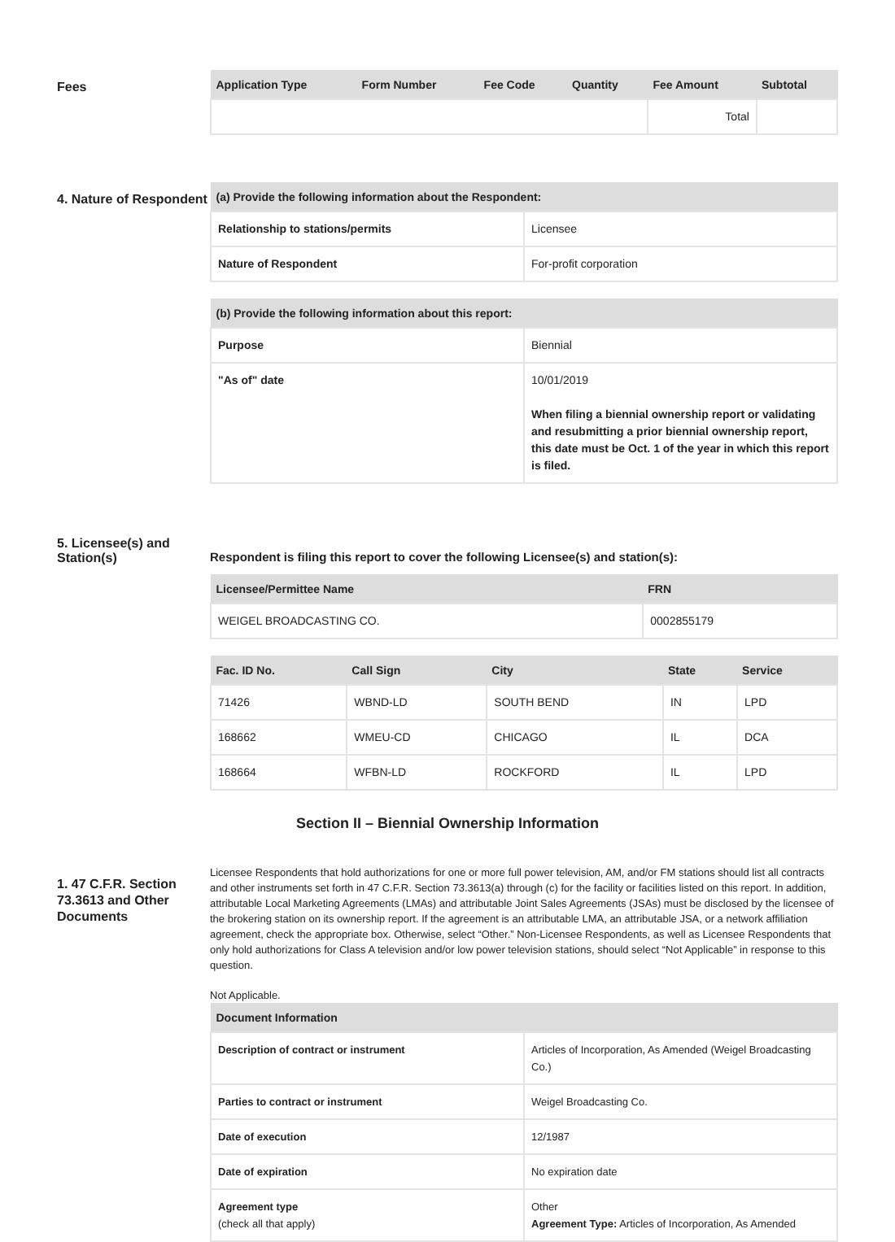Fees
| Application Type | Form Number | Fee Code | Quantity | Fee Amount | Subtotal |
| --- | --- | --- | --- | --- | --- |
| | | | | Total | |
4. Nature of Respondent
| (a) Provide the following information about the Respondent: | |
| --- | --- |
| Relationship to stations/permits | Licensee |
| Nature of Respondent | For-profit corporation |
| (b) Provide the following information about this report: | |
| --- | --- |
| Purpose | Biennial |
| "As of" date | 10/01/2019 When filing a biennial ownership report or validating and resubmitting a prior biennial ownership report, this date must be Oct. 1 of the year in which this report is filed. |
5. Licensee(s) and Station(s)
Respondent is filing this report to cover the following Licensee(s) and station(s):
| Licensee/Permittee Name | FRN |
| --- | --- |
| WEIGEL BROADCASTING CO. | 0002855179 |
| Fac. ID No. | Call Sign | City | State | Service |
| --- | --- | --- | --- | --- |
| 71426 | WBND-LD | SOUTH BEND | IN | LPD |
| 168662 | WMEU-CD | CHICAGO | IL | DCA |
| 168664 | WFBN-LD | ROCKFORD | IL | LPD |
Section II – Biennial Ownership Information
1. 47 C.F.R. Section 73.3613 and Other Documents
Licensee Respondents that hold authorizations for one or more full power television, AM, and/or FM stations should list all contracts and other instruments set forth in 47 C.F.R. Section 73.3613(a) through (c) for the facility or facilities listed on this report. In addition, attributable Local Marketing Agreements (LMAs) and attributable Joint Sales Agreements (JSAs) must be disclosed by the licensee of the brokering station on its ownership report. If the agreement is an attributable LMA, an attributable JSA, or a network affiliation agreement, check the appropriate box. Otherwise, select “Other.” Non-Licensee Respondents, as well as Licensee Respondents that only hold authorizations for Class A television and/or low power television stations, should select “Not Applicable” in response to this question.
Not Applicable.
| Document Information | |
| --- | --- |
| Description of contract or instrument | Articles of Incorporation, As Amended (Weigel Broadcasting Co.) |
| Parties to contract or instrument | Weigel Broadcasting Co. |
| Date of execution | 12/1987 |
| Date of expiration | No expiration date |
| Agreement type (check all that apply) | Other Agreement Type: Articles of Incorporation, As Amended |